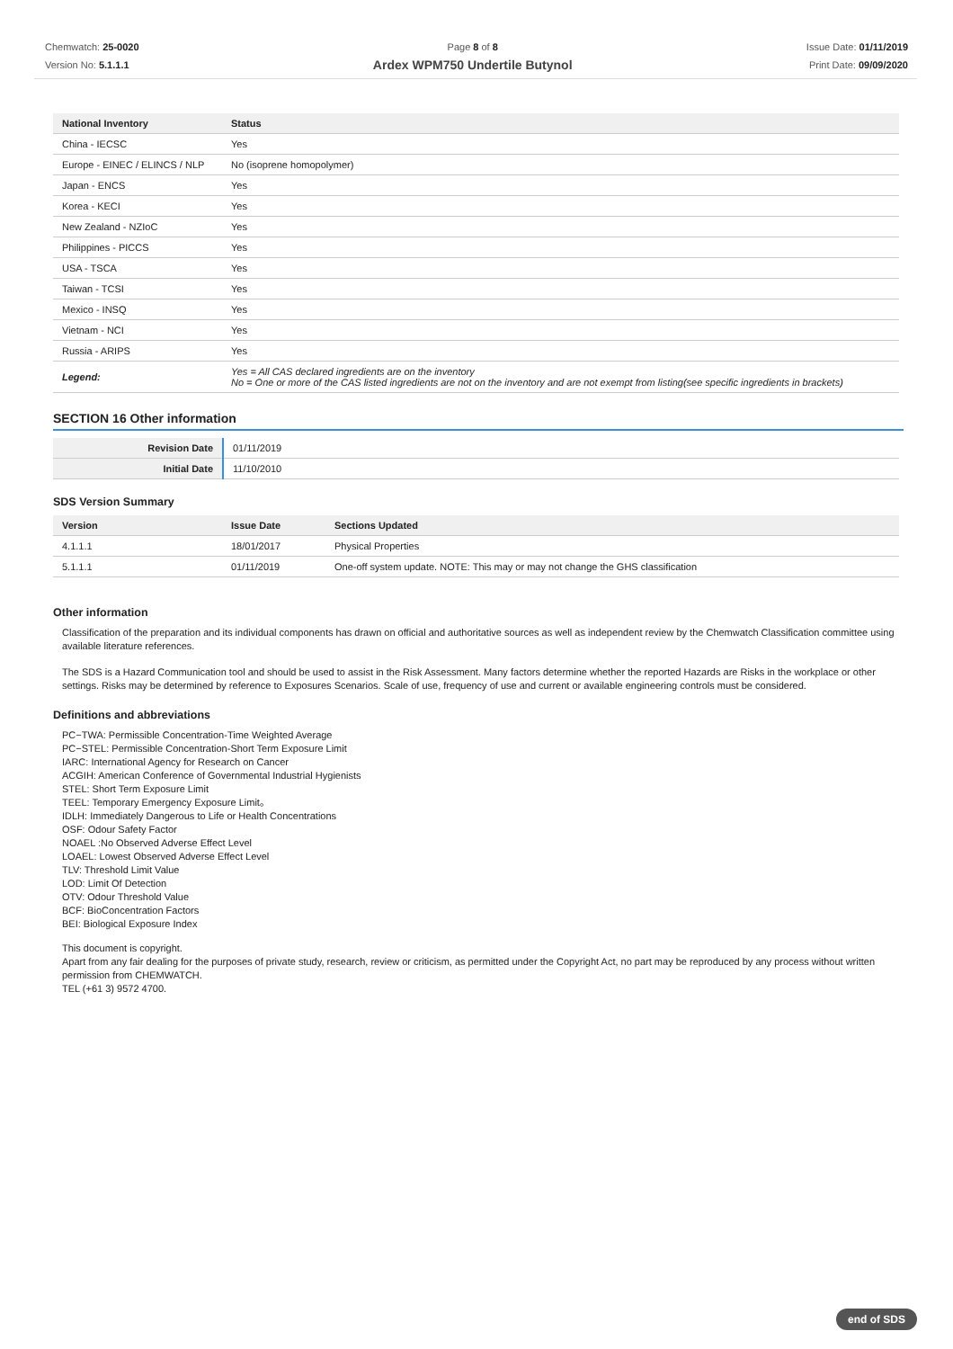Chemwatch: 25-0020
Version No: 5.1.1.1
Page 8 of 8
Ardex WPM750 Undertile Butynol
Issue Date: 01/11/2019
Print Date: 09/09/2020
| National Inventory | Status |
| --- | --- |
| China - IECSC | Yes |
| Europe - EINEC / ELINCS / NLP | No (isoprene homopolymer) |
| Japan - ENCS | Yes |
| Korea - KECI | Yes |
| New Zealand - NZIoC | Yes |
| Philippines - PICCS | Yes |
| USA - TSCA | Yes |
| Taiwan - TCSI | Yes |
| Mexico - INSQ | Yes |
| Vietnam - NCI | Yes |
| Russia - ARIPS | Yes |
| Legend: | Yes = All CAS declared ingredients are on the inventory No = One or more of the CAS listed ingredients are not on the inventory and are not exempt from listing(see specific ingredients in brackets) |
SECTION 16 Other information
| Revision Date | 01/11/2019 |
| Initial Date | 11/10/2010 |
SDS Version Summary
| Version | Issue Date | Sections Updated |
| --- | --- | --- |
| 4.1.1.1 | 18/01/2017 | Physical Properties |
| 5.1.1.1 | 01/11/2019 | One-off system update. NOTE: This may or may not change the GHS classification |
Other information
Classification of the preparation and its individual components has drawn on official and authoritative sources as well as independent review by the Chemwatch Classification committee using available literature references.
The SDS is a Hazard Communication tool and should be used to assist in the Risk Assessment. Many factors determine whether the reported Hazards are Risks in the workplace or other settings. Risks may be determined by reference to Exposures Scenarios. Scale of use, frequency of use and current or available engineering controls must be considered.
Definitions and abbreviations
PC−TWA: Permissible Concentration-Time Weighted Average
PC−STEL: Permissible Concentration-Short Term Exposure Limit
IARC: International Agency for Research on Cancer
ACGIH: American Conference of Governmental Industrial Hygienists
STEL: Short Term Exposure Limit
TEEL: Temporary Emergency Exposure Limit。
IDLH: Immediately Dangerous to Life or Health Concentrations
OSF: Odour Safety Factor
NOAEL :No Observed Adverse Effect Level
LOAEL: Lowest Observed Adverse Effect Level
TLV: Threshold Limit Value
LOD: Limit Of Detection
OTV: Odour Threshold Value
BCF: BioConcentration Factors
BEI: Biological Exposure Index
This document is copyright.
Apart from any fair dealing for the purposes of private study, research, review or criticism, as permitted under the Copyright Act, no part may be reproduced by any process without written permission from CHEMWATCH.
TEL (+61 3) 9572 4700.
end of SDS